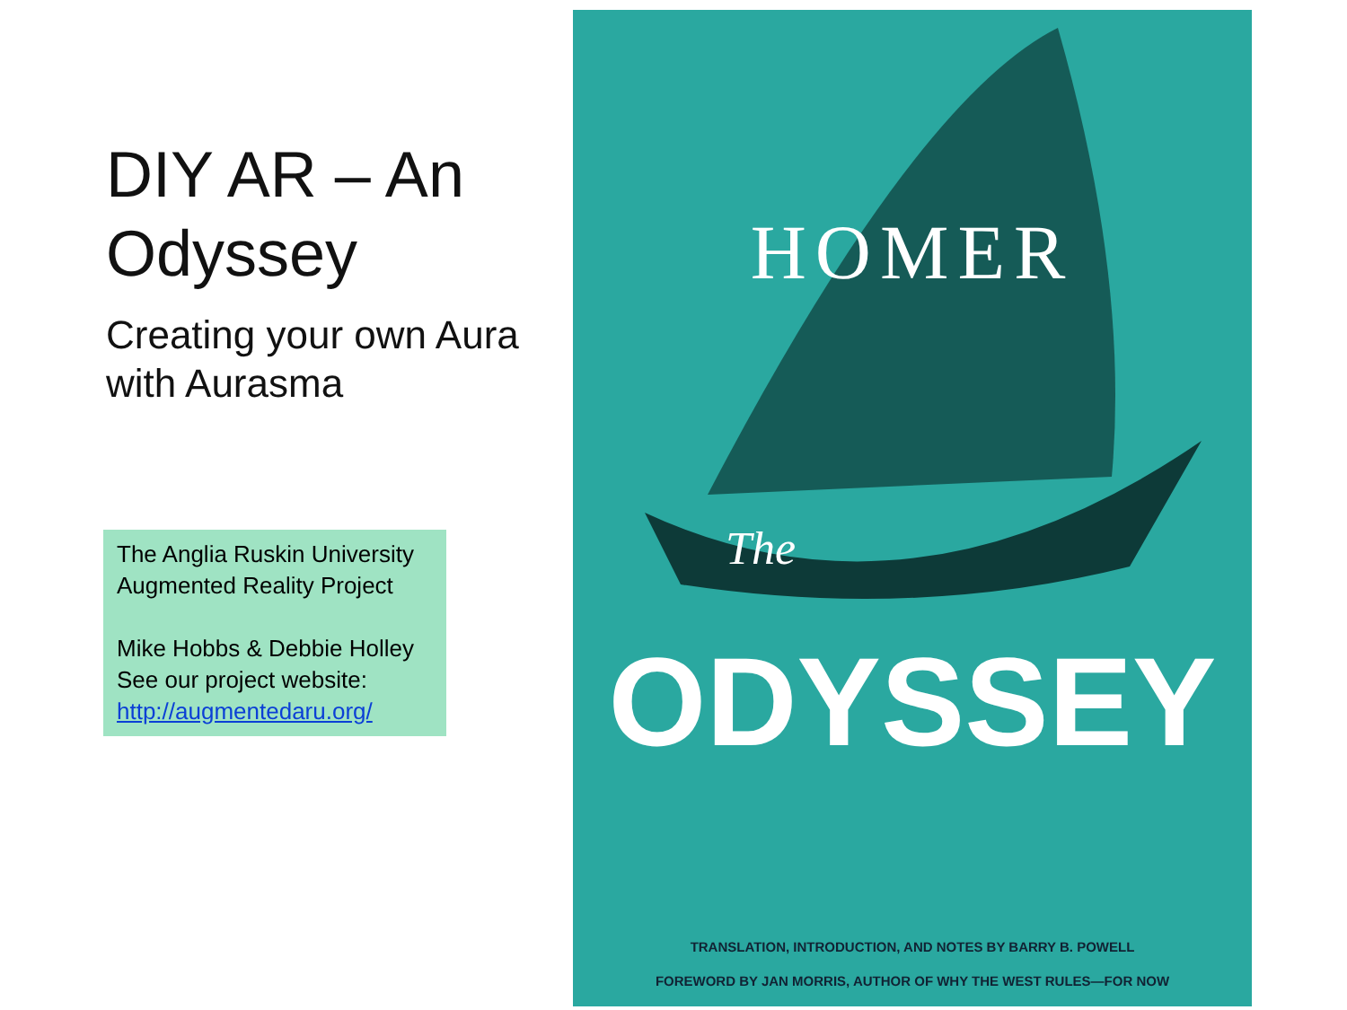DIY AR – An Odyssey
Creating your own Aura with Aurasma
The Anglia Ruskin University Augmented Reality Project
Mike Hobbs & Debbie Holley
See our project website:
http://augmentedaru.org/
HOMER
The
ODYSSEY
TRANSLATION, INTRODUCTION, AND NOTES BY BARRY B. POWELL
FOREWORD BY JAN MORRIS, AUTHOR OF WHY THE WEST RULES—FOR NOW